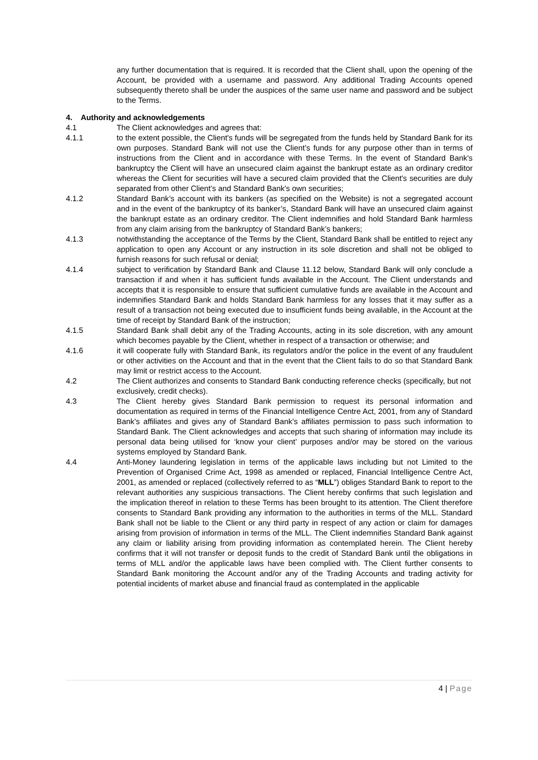any further documentation that is required. It is recorded that the Client shall, upon the opening of the Account, be provided with a username and password. Any additional Trading Accounts opened subsequently thereto shall be under the auspices of the same user name and password and be subject to the Terms.
4. Authority and acknowledgements
4.1 The Client acknowledges and agrees that:
4.1.1 to the extent possible, the Client's funds will be segregated from the funds held by Standard Bank for its own purposes. Standard Bank will not use the Client’s funds for any purpose other than in terms of instructions from the Client and in accordance with these Terms. In the event of Standard Bank's bankruptcy the Client will have an unsecured claim against the bankrupt estate as an ordinary creditor whereas the Client for securities will have a secured claim provided that the Client's securities are duly separated from other Client's and Standard Bank's own securities;
4.1.2 Standard Bank’s account with its bankers (as specified on the Website) is not a segregated account and in the event of the bankruptcy of its banker’s, Standard Bank will have an unsecured claim against the bankrupt estate as an ordinary creditor. The Client indemnifies and hold Standard Bank harmless from any claim arising from the bankruptcy of Standard Bank’s bankers;
4.1.3 notwithstanding the acceptance of the Terms by the Client, Standard Bank shall be entitled to reject any application to open any Account or any instruction in its sole discretion and shall not be obliged to furnish reasons for such refusal or denial;
4.1.4 subject to verification by Standard Bank and Clause 11.12 below, Standard Bank will only conclude a transaction if and when it has sufficient funds available in the Account. The Client understands and accepts that it is responsible to ensure that sufficient cumulative funds are available in the Account and indemnifies Standard Bank and holds Standard Bank harmless for any losses that it may suffer as a result of a transaction not being executed due to insufficient funds being available, in the Account at the time of receipt by Standard Bank of the instruction;
4.1.5 Standard Bank shall debit any of the Trading Accounts, acting in its sole discretion, with any amount which becomes payable by the Client, whether in respect of a transaction or otherwise; and
4.1.6 it will cooperate fully with Standard Bank, its regulators and/or the police in the event of any fraudulent or other activities on the Account and that in the event that the Client fails to do so that Standard Bank may limit or restrict access to the Account.
4.2 The Client authorizes and consents to Standard Bank conducting reference checks (specifically, but not exclusively, credit checks).
4.3 The Client hereby gives Standard Bank permission to request its personal information and documentation as required in terms of the Financial Intelligence Centre Act, 2001, from any of Standard Bank’s affiliates and gives any of Standard Bank’s affiliates permission to pass such information to Standard Bank. The Client acknowledges and accepts that such sharing of information may include its personal data being utilised for ‘know your client’ purposes and/or may be stored on the various systems employed by Standard Bank.
4.4 Anti-Money laundering legislation in terms of the applicable laws including but not Limited to the Prevention of Organised Crime Act, 1998 as amended or replaced, Financial Intelligence Centre Act, 2001, as amended or replaced (collectively referred to as “MLL”) obliges Standard Bank to report to the relevant authorities any suspicious transactions. The Client hereby confirms that such legislation and the implication thereof in relation to these Terms has been brought to its attention. The Client therefore consents to Standard Bank providing any information to the authorities in terms of the MLL. Standard Bank shall not be liable to the Client or any third party in respect of any action or claim for damages arising from provision of information in terms of the MLL. The Client indemnifies Standard Bank against any claim or liability arising from providing information as contemplated herein. The Client hereby confirms that it will not transfer or deposit funds to the credit of Standard Bank until the obligations in terms of MLL and/or the applicable laws have been complied with. The Client further consents to Standard Bank monitoring the Account and/or any of the Trading Accounts and trading activity for potential incidents of market abuse and financial fraud as contemplated in the applicable
4 | Page